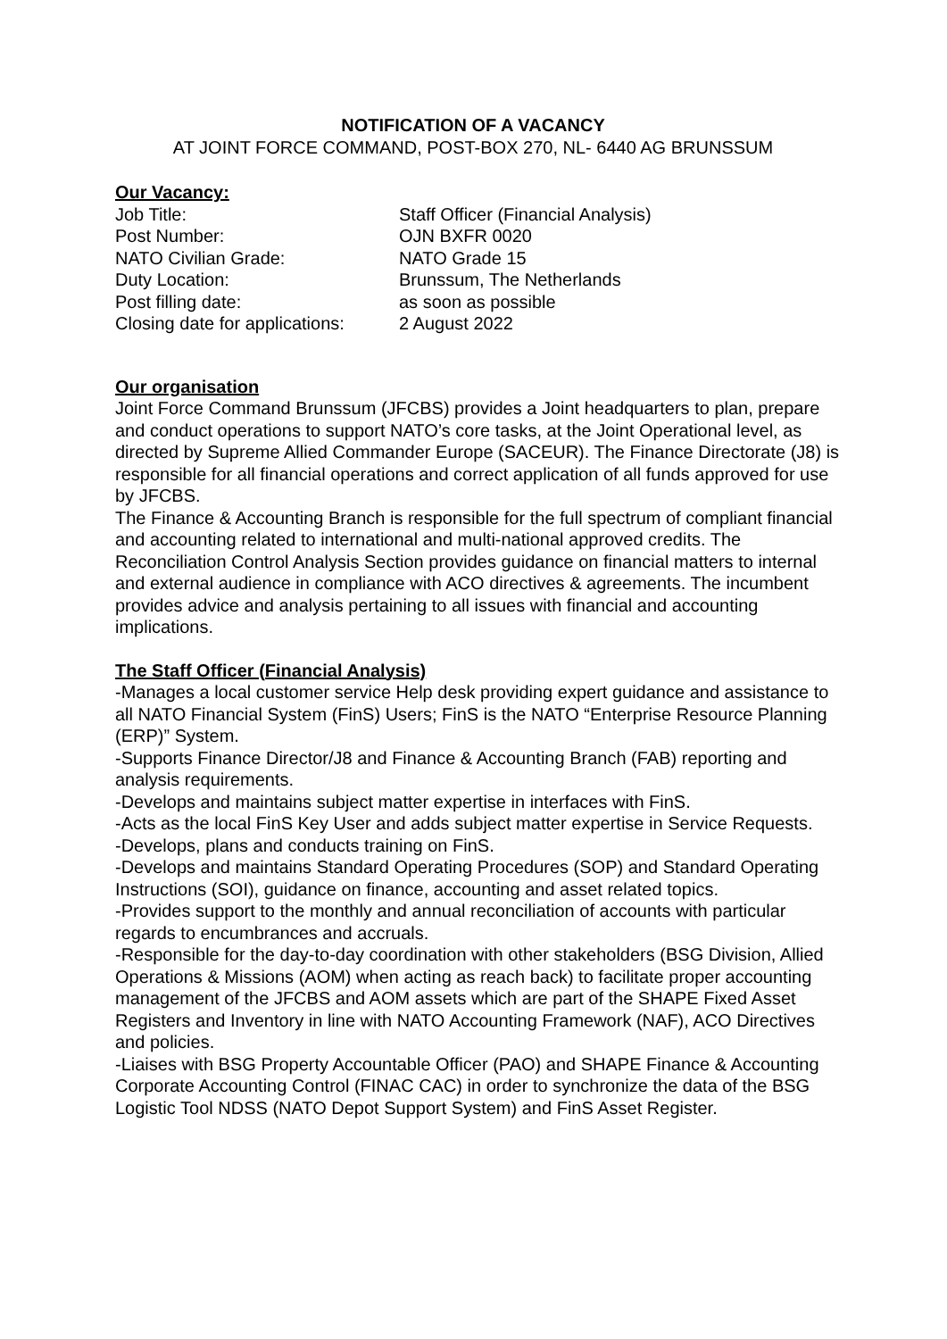NOTIFICATION OF A VACANCY
AT JOINT FORCE COMMAND, POST-BOX 270, NL- 6440 AG BRUNSSUM
Our Vacancy:
| Job Title: | Staff Officer (Financial Analysis) |
| Post Number: | OJN BXFR 0020 |
| NATO Civilian Grade: | NATO Grade 15 |
| Duty Location: | Brunssum, The Netherlands |
| Post filling date: | as soon as possible |
| Closing date for applications: | 2 August 2022 |
Our organisation
Joint Force Command Brunssum (JFCBS) provides a Joint headquarters to plan, prepare and conduct operations to support NATO’s core tasks, at the Joint Operational level, as directed by Supreme Allied Commander Europe (SACEUR). The Finance Directorate (J8) is responsible for all financial operations and correct application of all funds approved for use by JFCBS.
The Finance & Accounting Branch is responsible for the full spectrum of compliant financial and accounting related to international and multi-national approved credits. The Reconciliation Control Analysis Section provides guidance on financial matters to internal and external audience in compliance with ACO directives & agreements. The incumbent provides advice and analysis pertaining to all issues with financial and accounting implications.
The Staff Officer (Financial Analysis)
-Manages a local customer service Help desk providing expert guidance and assistance to all NATO Financial System (FinS) Users; FinS is the NATO “Enterprise Resource Planning (ERP)” System.
-Supports Finance Director/J8 and Finance & Accounting Branch (FAB) reporting and analysis requirements.
-Develops and maintains subject matter expertise in interfaces with FinS.
-Acts as the local FinS Key User and adds subject matter expertise in Service Requests.
-Develops, plans and conducts training on FinS.
-Develops and maintains Standard Operating Procedures (SOP) and Standard Operating Instructions (SOI), guidance on finance, accounting and asset related topics.
-Provides support to the monthly and annual reconciliation of accounts with particular regards to encumbrances and accruals.
-Responsible for the day-to-day coordination with other stakeholders (BSG Division, Allied Operations & Missions (AOM) when acting as reach back) to facilitate proper accounting management of the JFCBS and AOM assets which are part of the SHAPE Fixed Asset Registers and Inventory in line with NATO Accounting Framework (NAF), ACO Directives and policies.
-Liaises with BSG Property Accountable Officer (PAO) and SHAPE Finance & Accounting Corporate Accounting Control (FINAC CAC) in order to synchronize the data of the BSG Logistic Tool NDSS (NATO Depot Support System) and FinS Asset Register.